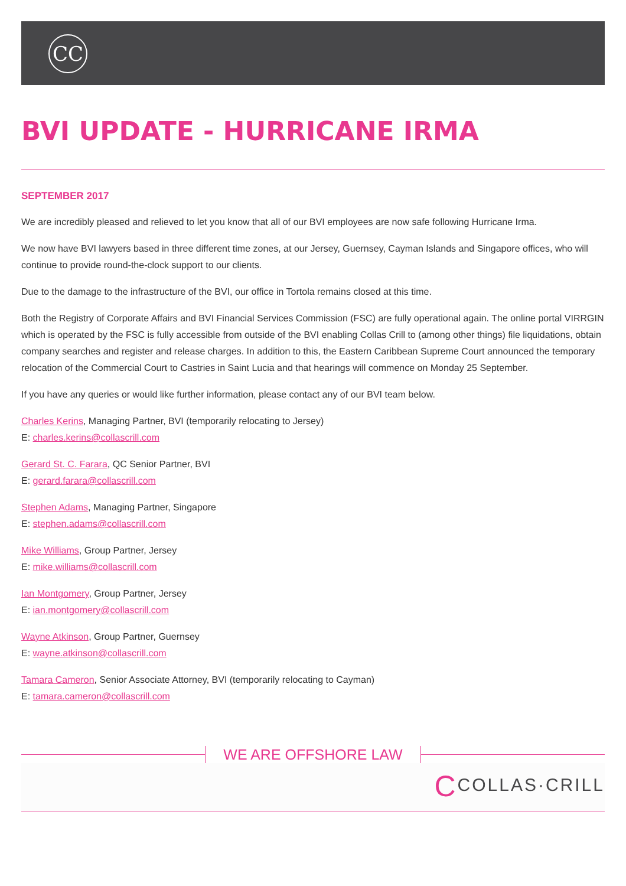CC
BVI UPDATE - HURRICANE IRMA
SEPTEMBER 2017
We are incredibly pleased and relieved to let you know that all of our BVI employees are now safe following Hurricane Irma.
We now have BVI lawyers based in three different time zones, at our Jersey, Guernsey, Cayman Islands and Singapore offices, who will continue to provide round-the-clock support to our clients.
Due to the damage to the infrastructure of the BVI, our office in Tortola remains closed at this time.
Both the Registry of Corporate Affairs and BVI Financial Services Commission (FSC) are fully operational again. The online portal VIRRGIN which is operated by the FSC is fully accessible from outside of the BVI enabling Collas Crill to (among other things) file liquidations, obtain company searches and register and release charges. In addition to this, the Eastern Caribbean Supreme Court announced the temporary relocation of the Commercial Court to Castries in Saint Lucia and that hearings will commence on Monday 25 September.
If you have any queries or would like further information, please contact any of our BVI team below.
Charles Kerins, Managing Partner, BVI (temporarily relocating to Jersey)
E: charles.kerins@collascrill.com
Gerard St. C. Farara, QC Senior Partner, BVI
E: gerard.farara@collascrill.com
Stephen Adams, Managing Partner, Singapore
E: stephen.adams@collascrill.com
Mike Williams, Group Partner, Jersey
E: mike.williams@collascrill.com
Ian Montgomery, Group Partner, Jersey
E: ian.montgomery@collascrill.com
Wayne Atkinson, Group Partner, Guernsey
E: wayne.atkinson@collascrill.com
Tamara Cameron, Senior Associate Attorney, BVI (temporarily relocating to Cayman)
E: tamara.cameron@collascrill.com
WE ARE OFFSHORE LAW
CCOLLAS·CRILL